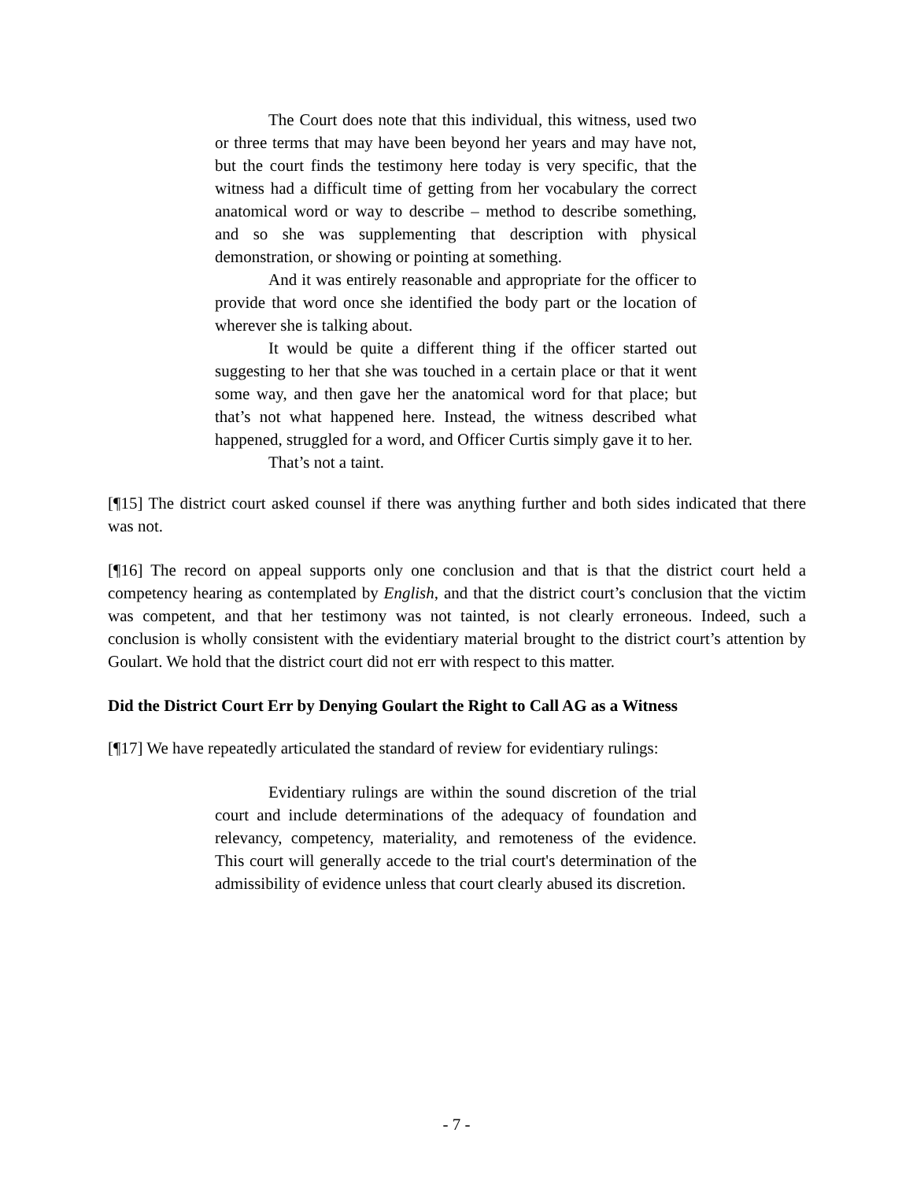The Court does note that this individual, this witness, used two or three terms that may have been beyond her years and may have not, but the court finds the testimony here today is very specific, that the witness had a difficult time of getting from her vocabulary the correct anatomical word or way to describe – method to describe something, and so she was supplementing that description with physical demonstration, or showing or pointing at something.
And it was entirely reasonable and appropriate for the officer to provide that word once she identified the body part or the location of wherever she is talking about.
It would be quite a different thing if the officer started out suggesting to her that she was touched in a certain place or that it went some way, and then gave her the anatomical word for that place; but that’s not what happened here. Instead, the witness described what happened, struggled for a word, and Officer Curtis simply gave it to her.
That’s not a taint.
[¶15] The district court asked counsel if there was anything further and both sides indicated that there was not.
[¶16] The record on appeal supports only one conclusion and that is that the district court held a competency hearing as contemplated by English, and that the district court’s conclusion that the victim was competent, and that her testimony was not tainted, is not clearly erroneous. Indeed, such a conclusion is wholly consistent with the evidentiary material brought to the district court’s attention by Goulart. We hold that the district court did not err with respect to this matter.
Did the District Court Err by Denying Goulart the Right to Call AG as a Witness
[¶17] We have repeatedly articulated the standard of review for evidentiary rulings:
Evidentiary rulings are within the sound discretion of the trial court and include determinations of the adequacy of foundation and relevancy, competency, materiality, and remoteness of the evidence. This court will generally accede to the trial court's determination of the admissibility of evidence unless that court clearly abused its discretion.
- 7 -